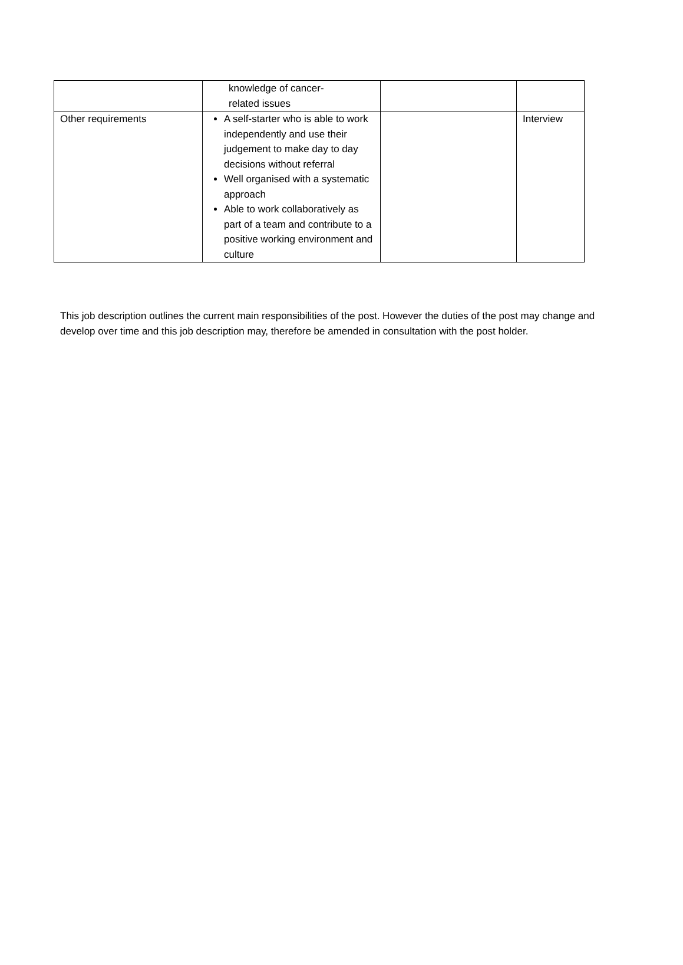| | knowledge of cancer- related issues | | |
| Other requirements | A self-starter who is able to work independently and use their judgement to make day to day decisions without referral Well organised with a systematic approach Able to work collaboratively as part of a team and contribute to a positive working environment and culture | | Interview |
This job description outlines the current main responsibilities of the post. However the duties of the post may change and develop over time and this job description may, therefore be amended in consultation with the post holder.